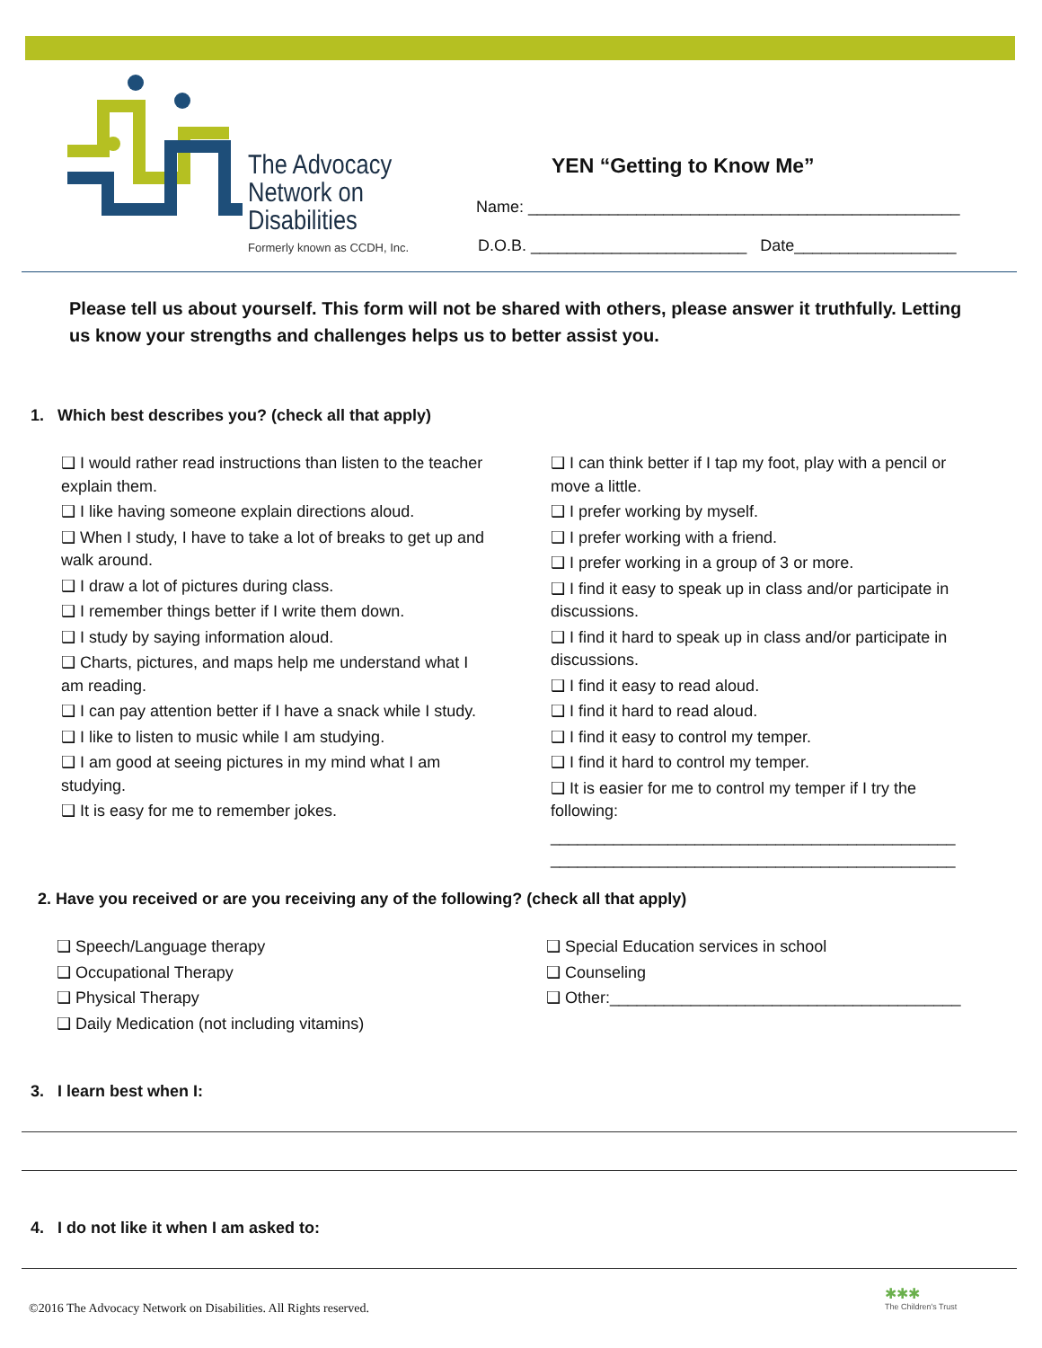The Advocacy
Network on
Disabilities
Formerly known as CCDH, Inc.
YEN “Getting to Know Me”
Name: ________________________________________________
D.O.B. ________________________ Date__________________
Please tell us about yourself. This form will not be shared with others, please answer it truthfully. Letting us know your strengths and challenges helps us to better assist you.
1. Which best describes you? (check all that apply)
❑ I would rather read instructions than listen to the teacher explain them.
❑ I like having someone explain directions aloud.
❑ When I study, I have to take a lot of breaks to get up and walk around.
❑ I draw a lot of pictures during class.
❑ I remember things better if I write them down.
❑ I study by saying information aloud.
❑ Charts, pictures, and maps help me understand what I am reading.
❑ I can pay attention better if I have a snack while I study.
❑ I like to listen to music while I am studying.
❑ I am good at seeing pictures in my mind what I am studying.
❑ It is easy for me to remember jokes.
❑ I can think better if I tap my foot, play with a pencil or move a little.
❑ I prefer working by myself.
❑ I prefer working with a friend.
❑ I prefer working in a group of 3 or more.
❑ I find it easy to speak up in class and/or participate in discussions.
❑ I find it hard to speak up in class and/or participate in discussions.
❑ I find it easy to read aloud.
❑ I find it hard to read aloud.
❑ I find it easy to control my temper.
❑ I find it hard to control my temper.
❑ It is easier for me to control my temper if I try the following:
_____________________________________________
_____________________________________________
2. Have you received or are you receiving any of the following? (check all that apply)
❑ Speech/Language therapy
❑ Occupational Therapy
❑ Physical Therapy
❑ Daily Medication (not including vitamins)
❑ Special Education services in school
❑ Counseling
❑ Other:_______________________________________
3. I learn best when I:
4. I do not like it when I am asked to:
©2016 The Advocacy Network on Disabilities. All Rights reserved.
✱✱✱
The Children's Trust